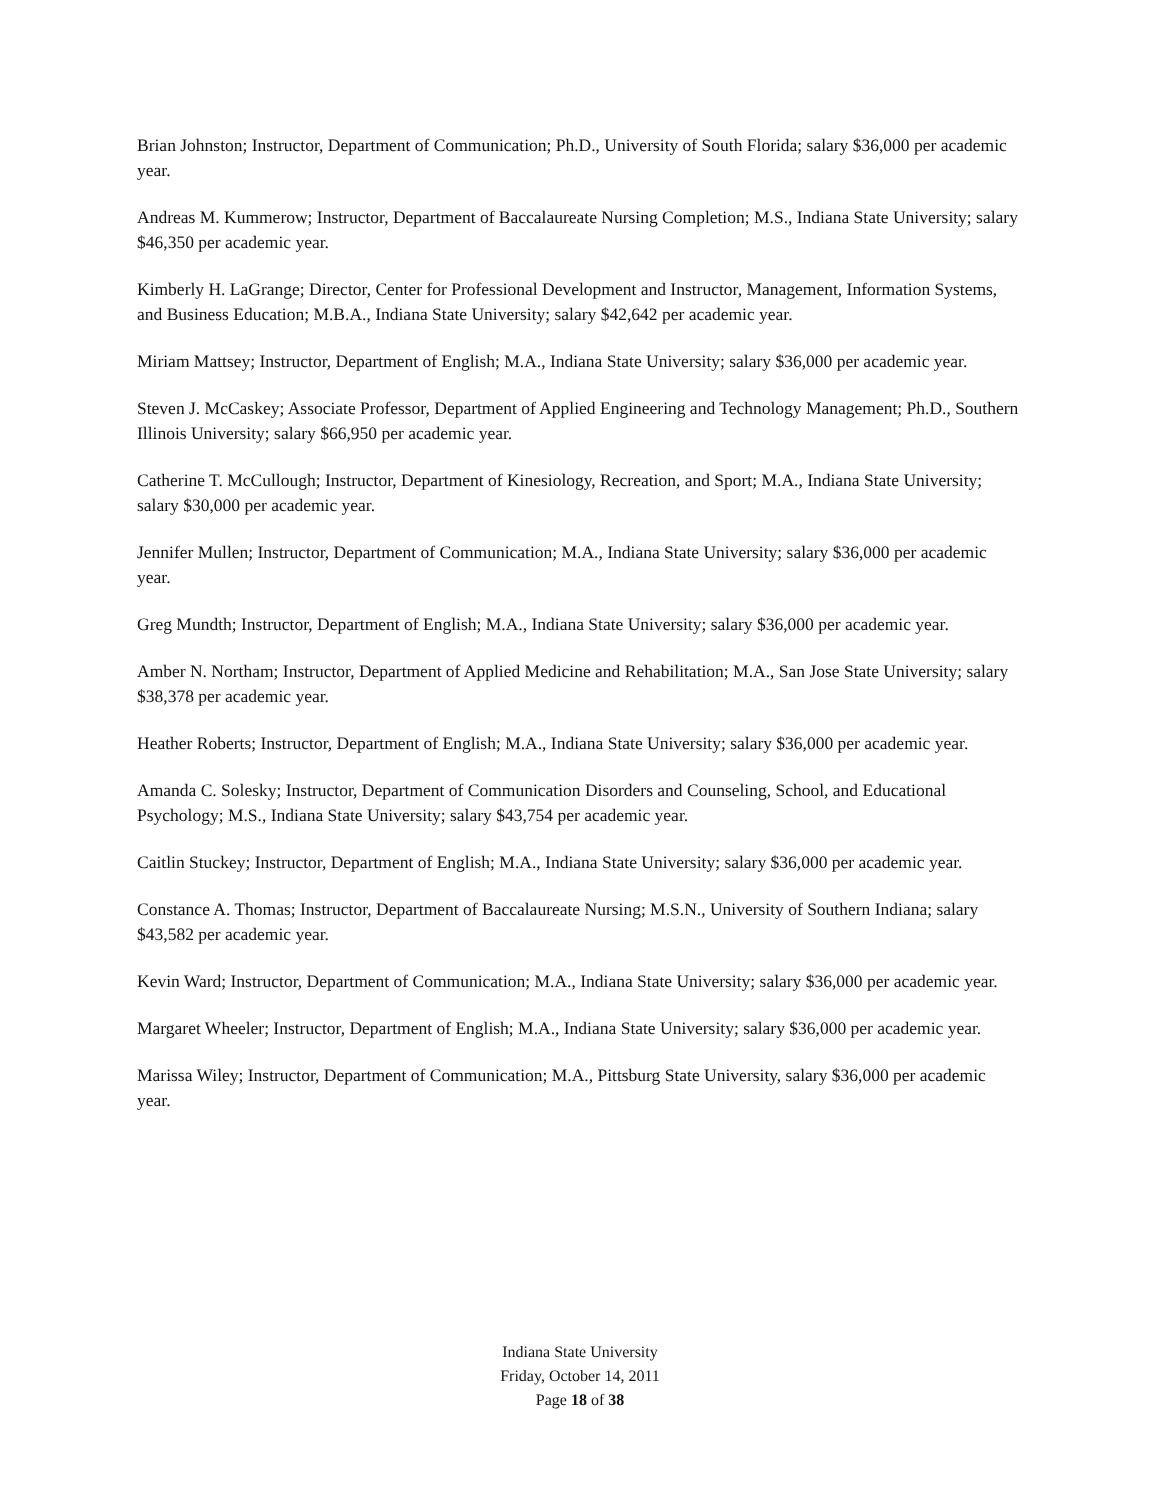Brian Johnston; Instructor, Department of Communication; Ph.D., University of South Florida; salary $36,000 per academic year.
Andreas M. Kummerow; Instructor, Department of Baccalaureate Nursing Completion; M.S., Indiana State University; salary $46,350 per academic year.
Kimberly H. LaGrange; Director, Center for Professional Development and Instructor, Management, Information Systems, and Business Education; M.B.A., Indiana State University; salary $42,642 per academic year.
Miriam Mattsey; Instructor, Department of English; M.A., Indiana State University; salary $36,000 per academic year.
Steven J. McCaskey; Associate Professor, Department of Applied Engineering and Technology Management; Ph.D., Southern Illinois University; salary $66,950 per academic year.
Catherine T. McCullough; Instructor, Department of Kinesiology, Recreation, and Sport; M.A., Indiana State University; salary $30,000 per academic year.
Jennifer Mullen; Instructor, Department of Communication; M.A., Indiana State University; salary $36,000 per academic year.
Greg Mundth; Instructor, Department of English; M.A., Indiana State University; salary $36,000 per academic year.
Amber N. Northam; Instructor, Department of Applied Medicine and Rehabilitation; M.A., San Jose State University; salary $38,378 per academic year.
Heather Roberts; Instructor, Department of English; M.A., Indiana State University; salary $36,000 per academic year.
Amanda C. Solesky; Instructor, Department of Communication Disorders and Counseling, School, and Educational Psychology; M.S., Indiana State University; salary $43,754 per academic year.
Caitlin Stuckey; Instructor, Department of English; M.A., Indiana State University; salary $36,000 per academic year.
Constance A. Thomas; Instructor, Department of Baccalaureate Nursing; M.S.N., University of Southern Indiana; salary $43,582 per academic year.
Kevin Ward; Instructor, Department of Communication; M.A., Indiana State University; salary $36,000 per academic year.
Margaret Wheeler; Instructor, Department of English; M.A., Indiana State University; salary $36,000 per academic year.
Marissa Wiley; Instructor, Department of Communication; M.A., Pittsburg State University, salary $36,000 per academic year.
Indiana State University
Friday, October 14, 2011
Page 18 of 38